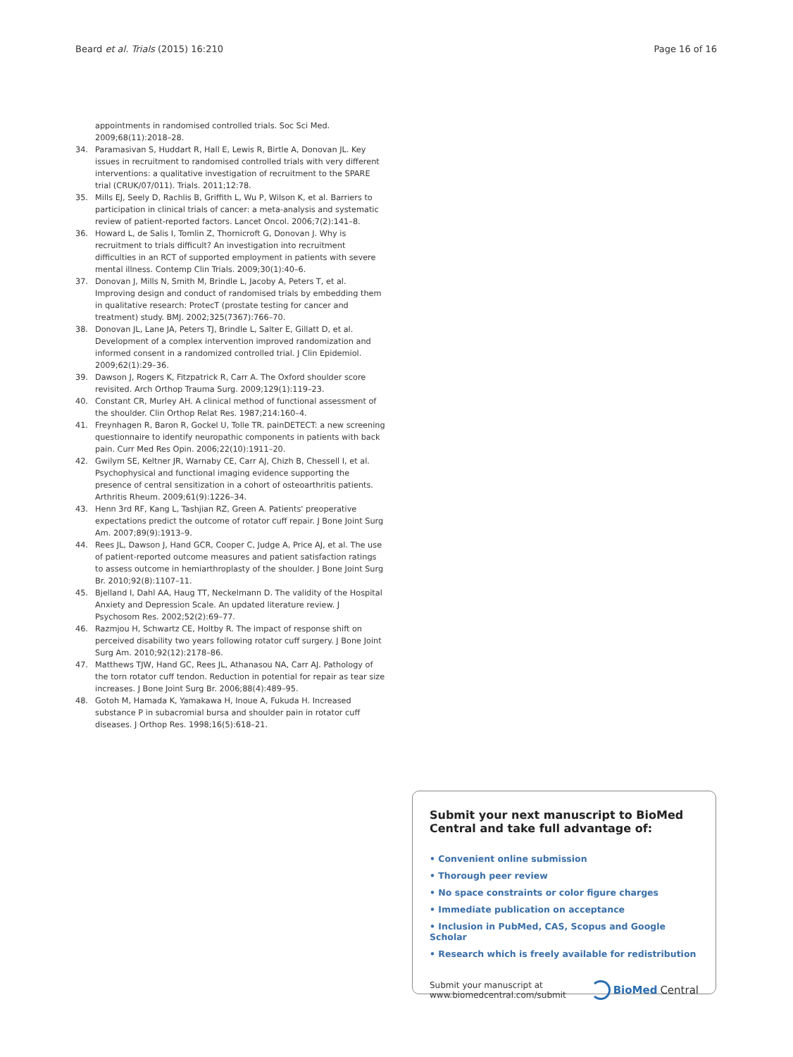Beard et al. Trials (2015) 16:210 Page 16 of 16
appointments in randomised controlled trials. Soc Sci Med. 2009;68(11):2018–28.
34. Paramasivan S, Huddart R, Hall E, Lewis R, Birtle A, Donovan JL. Key issues in recruitment to randomised controlled trials with very different interventions: a qualitative investigation of recruitment to the SPARE trial (CRUK/07/011). Trials. 2011;12:78.
35. Mills EJ, Seely D, Rachlis B, Griffith L, Wu P, Wilson K, et al. Barriers to participation in clinical trials of cancer: a meta-analysis and systematic review of patient-reported factors. Lancet Oncol. 2006;7(2):141–8.
36. Howard L, de Salis I, Tomlin Z, Thornicroft G, Donovan J. Why is recruitment to trials difficult? An investigation into recruitment difficulties in an RCT of supported employment in patients with severe mental illness. Contemp Clin Trials. 2009;30(1):40–6.
37. Donovan J, Mills N, Smith M, Brindle L, Jacoby A, Peters T, et al. Improving design and conduct of randomised trials by embedding them in qualitative research: ProtecT (prostate testing for cancer and treatment) study. BMJ. 2002;325(7367):766–70.
38. Donovan JL, Lane JA, Peters TJ, Brindle L, Salter E, Gillatt D, et al. Development of a complex intervention improved randomization and informed consent in a randomized controlled trial. J Clin Epidemiol. 2009;62(1):29–36.
39. Dawson J, Rogers K, Fitzpatrick R, Carr A. The Oxford shoulder score revisited. Arch Orthop Trauma Surg. 2009;129(1):119–23.
40. Constant CR, Murley AH. A clinical method of functional assessment of the shoulder. Clin Orthop Relat Res. 1987;214:160–4.
41. Freynhagen R, Baron R, Gockel U, Tolle TR. painDETECT: a new screening questionnaire to identify neuropathic components in patients with back pain. Curr Med Res Opin. 2006;22(10):1911–20.
42. Gwilym SE, Keltner JR, Warnaby CE, Carr AJ, Chizh B, Chessell I, et al. Psychophysical and functional imaging evidence supporting the presence of central sensitization in a cohort of osteoarthritis patients. Arthritis Rheum. 2009;61(9):1226–34.
43. Henn 3rd RF, Kang L, Tashjian RZ, Green A. Patients' preoperative expectations predict the outcome of rotator cuff repair. J Bone Joint Surg Am. 2007;89(9):1913–9.
44. Rees JL, Dawson J, Hand GCR, Cooper C, Judge A, Price AJ, et al. The use of patient-reported outcome measures and patient satisfaction ratings to assess outcome in hemiarthroplasty of the shoulder. J Bone Joint Surg Br. 2010;92(8):1107–11.
45. Bjelland I, Dahl AA, Haug TT, Neckelmann D. The validity of the Hospital Anxiety and Depression Scale. An updated literature review. J Psychosom Res. 2002;52(2):69–77.
46. Razmjou H, Schwartz CE, Holtby R. The impact of response shift on perceived disability two years following rotator cuff surgery. J Bone Joint Surg Am. 2010;92(12):2178–86.
47. Matthews TJW, Hand GC, Rees JL, Athanasou NA, Carr AJ. Pathology of the torn rotator cuff tendon. Reduction in potential for repair as tear size increases. J Bone Joint Surg Br. 2006;88(4):489–95.
48. Gotoh M, Hamada K, Yamakawa H, Inoue A, Fukuda H. Increased substance P in subacromial bursa and shoulder pain in rotator cuff diseases. J Orthop Res. 1998;16(5):618–21.
Submit your next manuscript to BioMed Central and take full advantage of:
• Convenient online submission
• Thorough peer review
• No space constraints or color figure charges
• Immediate publication on acceptance
• Inclusion in PubMed, CAS, Scopus and Google Scholar
• Research which is freely available for redistribution
Submit your manuscript at
www.biomedcentral.com/submit
BioMed Central